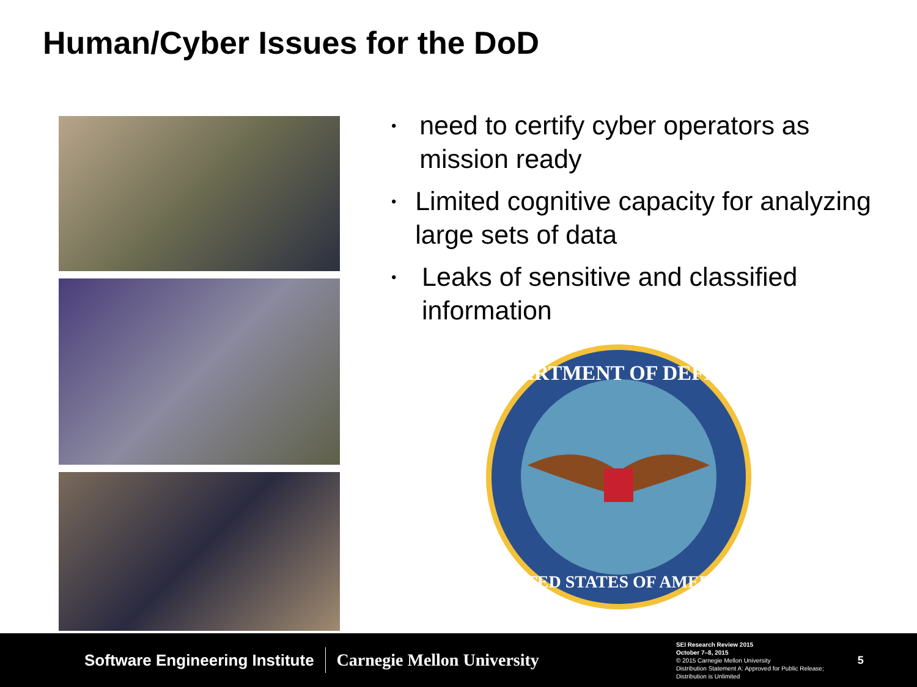Human/Cyber Issues for the DoD
• need to certify cyber operators as mission ready
• Limited cognitive capacity for analyzing large sets of data
• Leaks of sensitive and classified information
DEPARTMENT OF DEFENSE
UNITED STATES OF AMERICA
Software Engineering Institute Carnegie Mellon University
SEI Research Review 2015
October 7–8, 2015
© 2015 Carnegie Mellon University
Distribution Statement A: Approved for Public Release;
Distribution is Unlimited
5